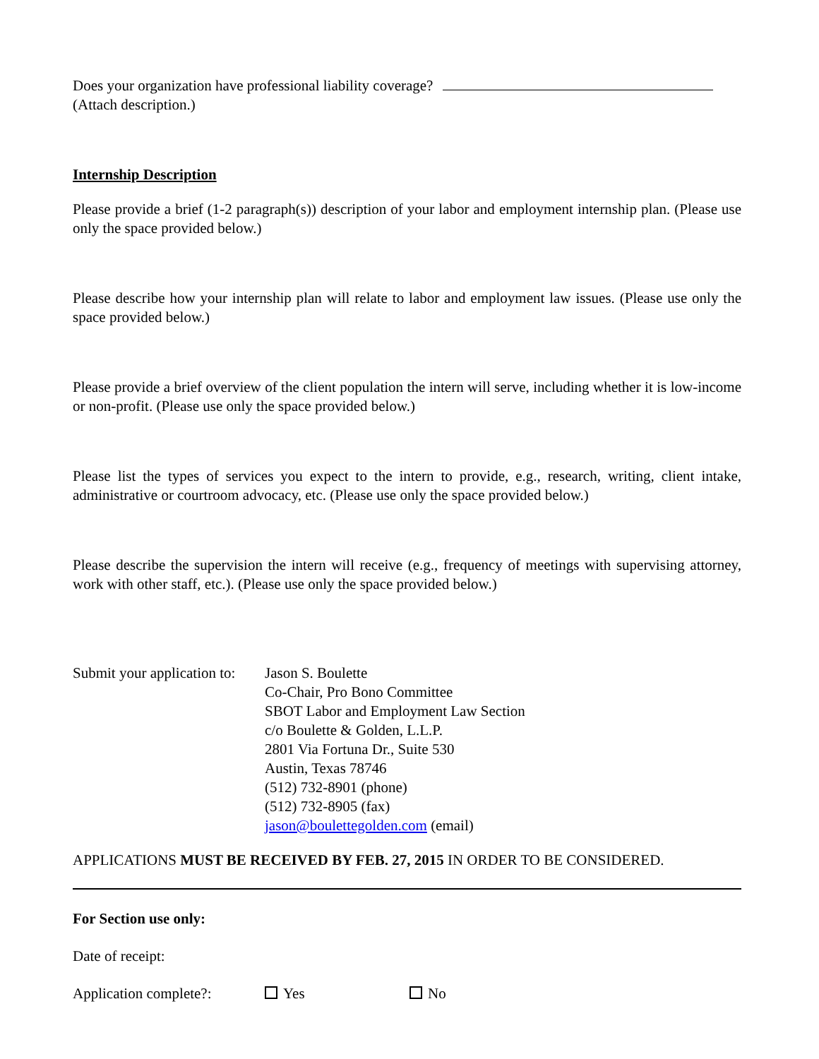Does your organization have professional liability coverage?
(Attach description.)
Internship Description
Please provide a brief (1-2 paragraph(s)) description of your labor and employment internship plan. (Please use only the space provided below.)
Please describe how your internship plan will relate to labor and employment law issues. (Please use only the space provided below.)
Please provide a brief overview of the client population the intern will serve, including whether it is low-income or non-profit. (Please use only the space provided below.)
Please list the types of services you expect to the intern to provide, e.g., research, writing, client intake, administrative or courtroom advocacy, etc. (Please use only the space provided below.)
Please describe the supervision the intern will receive (e.g., frequency of meetings with supervising attorney, work with other staff, etc.). (Please use only the space provided below.)
Submit your application to:
Jason S. Boulette
Co-Chair, Pro Bono Committee
SBOT Labor and Employment Law Section
c/o Boulette & Golden, L.L.P.
2801 Via Fortuna Dr., Suite 530
Austin, Texas 78746
(512) 732-8901 (phone)
(512) 732-8905 (fax)
jason@boulettegolden.com (email)
APPLICATIONS MUST BE RECEIVED BY FEB. 27, 2015 IN ORDER TO BE CONSIDERED.
For Section use only:
Date of receipt:
Application complete?:
Yes No